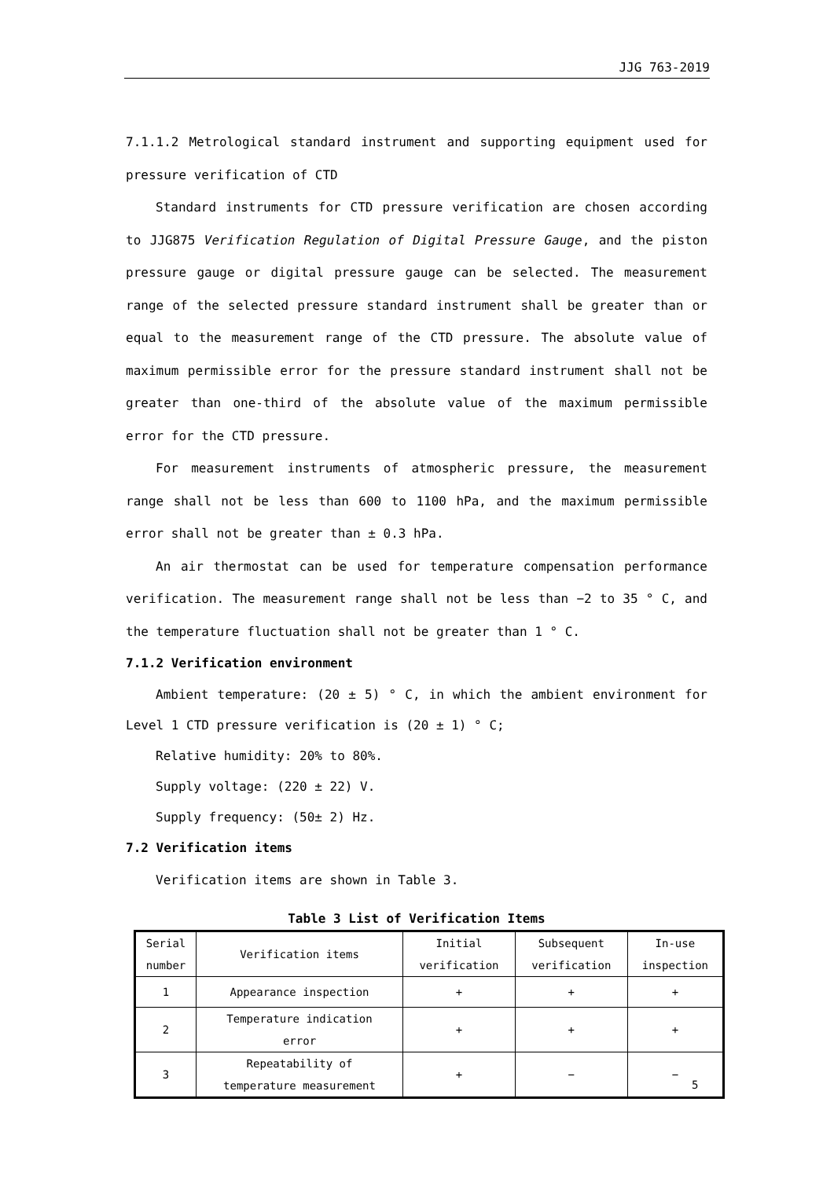JJG 763-2019
7.1.1.2 Metrological standard instrument and supporting equipment used for pressure verification of CTD
Standard instruments for CTD pressure verification are chosen according to JJG875 Verification Regulation of Digital Pressure Gauge, and the piston pressure gauge or digital pressure gauge can be selected. The measurement range of the selected pressure standard instrument shall be greater than or equal to the measurement range of the CTD pressure. The absolute value of maximum permissible error for the pressure standard instrument shall not be greater than one-third of the absolute value of the maximum permissible error for the CTD pressure.
For measurement instruments of atmospheric pressure, the measurement range shall not be less than 600 to 1100 hPa, and the maximum permissible error shall not be greater than ± 0.3 hPa.
An air thermostat can be used for temperature compensation performance verification. The measurement range shall not be less than −2 to 35 ° C, and the temperature fluctuation shall not be greater than 1 ° C.
7.1.2 Verification environment
Ambient temperature: (20 ± 5) ° C, in which the ambient environment for Level 1 CTD pressure verification is (20 ± 1) ° C;
Relative humidity: 20% to 80%.
Supply voltage: (220 ± 22) V.
Supply frequency: (50± 2) Hz.
7.2 Verification items
Verification items are shown in Table 3.
Table 3 List of Verification Items
| Serial number | Verification items | Initial verification | Subsequent verification | In-use inspection |
| 1 | Appearance inspection | + | + | + |
| 2 | Temperature indication error | + | + | + |
| 3 | Repeatability of temperature measurement | + | − | − |
5